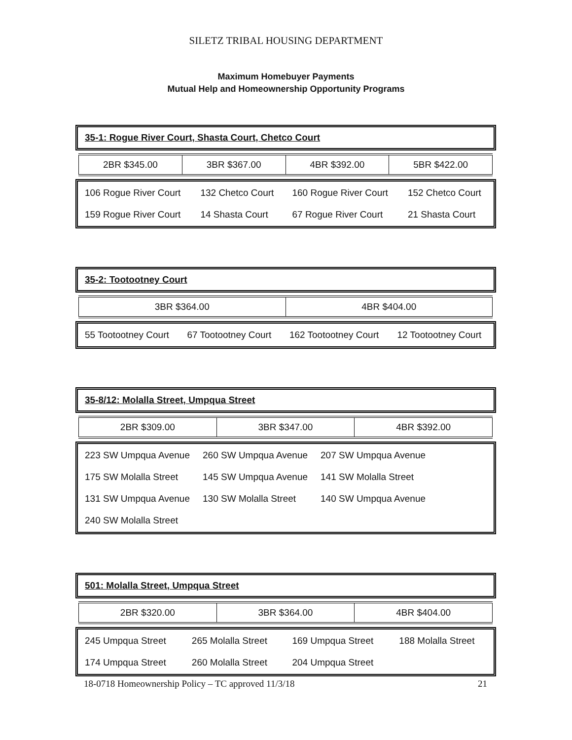SILETZ TRIBAL HOUSING DEPARTMENT
Maximum Homebuyer Payments
Mutual Help and Homeownership Opportunity Programs
35-1: Rogue River Court, Shasta Court, Chetco Court
| 2BR $345.00 | 3BR $367.00 | 4BR $392.00 | 5BR $422.00 |
| 106 Rogue River Court | 132 Chetco Court | 160 Rogue River Court | 152 Chetco Court |
| 159 Rogue River Court | 14 Shasta Court | 67 Rogue River Court | 21 Shasta Court |
35-2: Tootootney Court
| 3BR $364.00 | 4BR $404.00 |
| 55 Tootootney Court | 67 Tootootney Court | 162 Tootootney Court | 12 Tootootney Court |
35-8/12: Molalla Street, Umpqua Street
| 2BR $309.00 | 3BR $347.00 | 4BR $392.00 |
| 223 SW Umpqua Avenue | 260 SW Umpqua Avenue | 207 SW Umpqua Avenue | |
| 175 SW Molalla Street | 145 SW Umpqua Avenue | 141 SW Molalla Street | |
| 131 SW Umpqua Avenue | 130 SW Molalla Street | 140 SW Umpqua Avenue | |
| 240 SW Molalla Street | | | |
501: Molalla Street, Umpqua Street
| 2BR $320.00 | 3BR $364.00 | 4BR $404.00 |
| 245 Umpqua Street | 265 Molalla Street | 169 Umpqua Street | 188 Molalla Street |
| 174 Umpqua Street | 260 Molalla Street | 204 Umpqua Street | |
18-0718 Homeownership Policy – TC approved 11/3/18 21